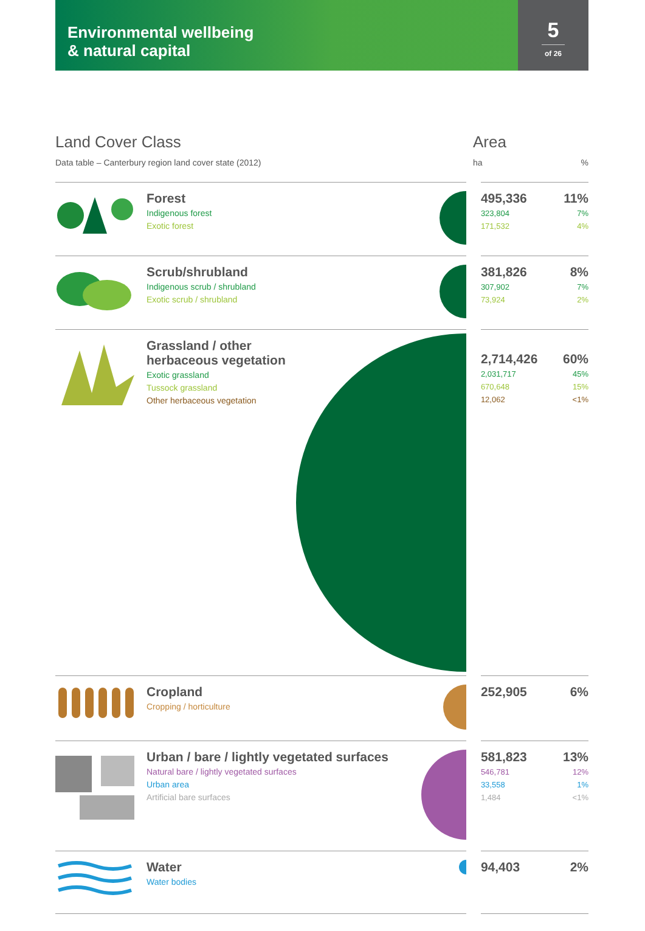Environmental wellbeing
& natural capital
5
of 26
Land Cover Class
Data table – Canterbury region land cover state (2012)
Area
ha%
| | Forest Indigenous forest Exotic forest | | | 495,336 323,804 171,532 | 11% 7% 4% |
| | Scrub/shrubland Indigenous scrub / shrubland Exotic scrub / shrubland | | | 381,826 307,902 73,924 | 8% 7% 2% |
| | Grassland / other herbaceous vegetation Exotic grassland Tussock grassland Other herbaceous vegetation | | | 2,714,426 2,031,717 670,648 12,062 | 60% 45% 15% <1% |
| | Cropland Cropping / horticulture | | | 252,905 | 6% |
| | Urban / bare / lightly vegetated surfaces Natural bare / lightly vegetated surfaces Urban area Artificial bare surfaces | | | 581,823 546,781 33,558 1,484 | 13% 12% 1% <1% |
| | Water Water bodies | | | 94,403 | 2% |